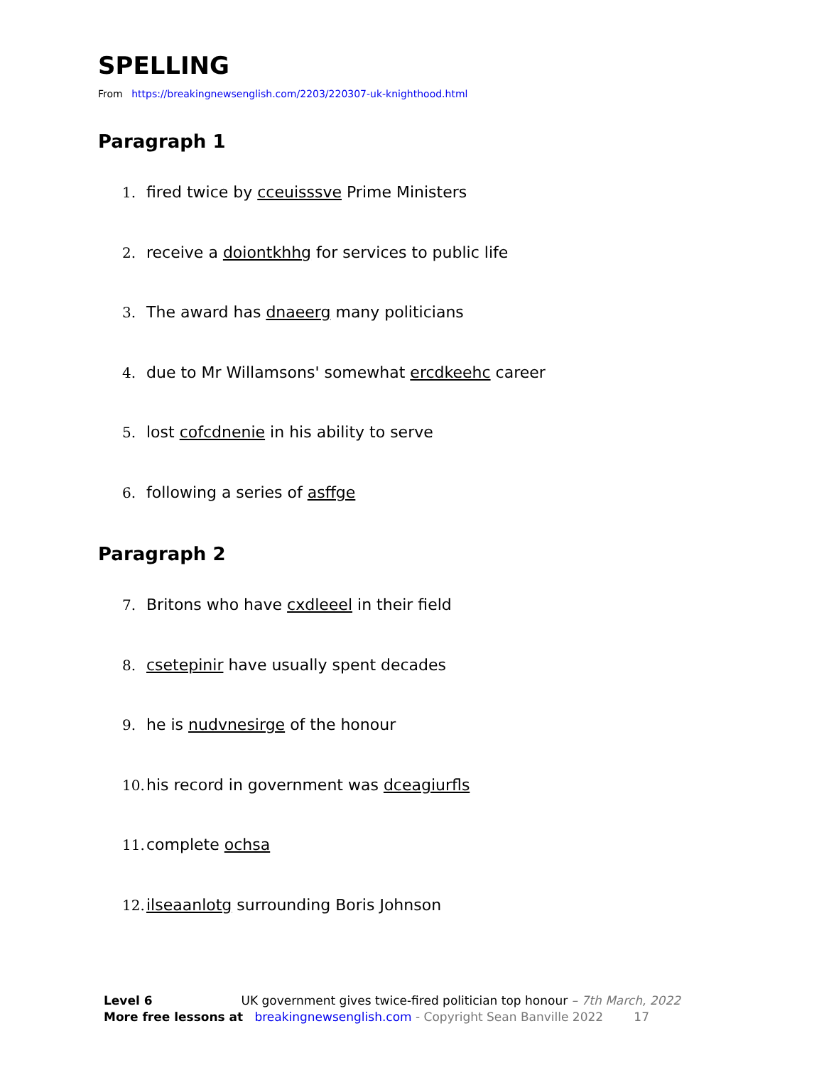SPELLING
From https://breakingnewsenglish.com/2203/220307-uk-knighthood.html
Paragraph 1
1. fired twice by cceuisssve Prime Ministers
2. receive a doiontkhhg for services to public life
3. The award has dnaeerg many politicians
4. due to Mr Willamsons' somewhat ercdkeehc career
5. lost cofcdnenie in his ability to serve
6. following a series of asffge
Paragraph 2
7. Britons who have cxdleeel in their field
8. csetepinir have usually spent decades
9. he is nudvnesirge of the honour
10. his record in government was dceagiurfls
11. complete ochsa
12. ilseaanlotg surrounding Boris Johnson
Level 6 UK government gives twice-fired politician top honour – 7th March, 2022
More free lessons at breakingnewsenglish.com - Copyright Sean Banville 2022 17